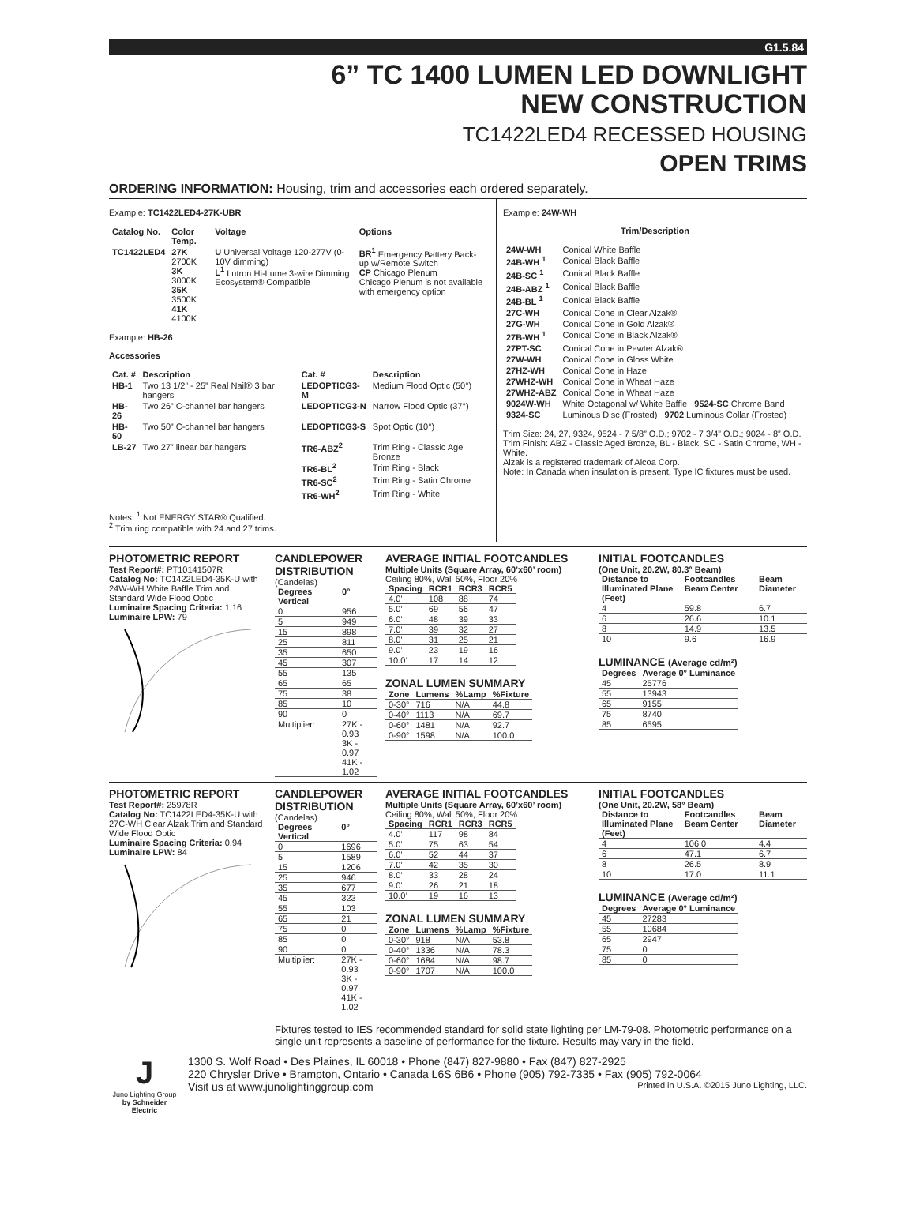G1.5.84
6” TC 1400 LUMEN LED DOWNLIGHT
NEW CONSTRUCTION
TC1422LED4 RECESSED HOUSING
OPEN TRIMS
ORDERING INFORMATION: Housing, trim and accessories each ordered separately.
Example: TC1422LED4-27K-UBR
| Catalog No. | Color Temp. | Voltage | Options |
| --- | --- | --- | --- |
| TC1422LED4 | 27K 2700K 3K 3000K 35K 3500K 41K 4100K | U Universal Voltage 120-277V (0-10V dimming) L<sup>1</sup> Lutron Hi-Lume 3-wire Dimming Ecosystem® Compatible | BR<sup>1</sup> Emergency Battery Back-up w/Remote Switch CP Chicago Plenum Chicago Plenum is not available with emergency option |
Example: HB-26
Accessories
| Cat. # | Description | Cat. # | Description |
| --- | --- | --- | --- |
| HB-1 | Two 13 1/2” - 25” Real Nail® 3 bar hangers | LEDOPTICG3-M | Medium Flood Optic (50°) |
| HB-26 | Two 26” C-channel bar hangers | LEDOPTICG3-N | Narrow Flood Optic (37°) |
| HB-50 | Two 50” C-channel bar hangers | LEDOPTICG3-S | Spot Optic (10°) |
| LB-27 | Two 27” linear bar hangers | TR6-ABZ<sup>2</sup> | Trim Ring - Classic Age Bronze |
| | | TR6-BL<sup>2</sup> | Trim Ring - Black |
| | | TR6-SC<sup>2</sup> | Trim Ring - Satin Chrome |
| | | TR6-WH<sup>2</sup> | Trim Ring - White |
Notes: <sup>1</sup> Not ENERGY STAR® Qualified.
<sup>2</sup> Trim ring compatible with 24 and 27 trims.
Example: 24W-WH
Trim/Description
| 24W-WH | Conical White Baffle |
| 24B-WH <sup>1</sup> | Conical Black Baffle |
| 24B-SC <sup>1</sup> | Conical Black Baffle |
| 24B-ABZ <sup>1</sup> | Conical Black Baffle |
| 24B-BL <sup>1</sup> | Conical Black Baffle |
| 27C-WH | Conical Cone in Clear Alzak® |
| 27G-WH | Conical Cone in Gold Alzak® |
| 27B-WH <sup>1</sup> | Conical Cone in Black Alzak® |
| 27PT-SC | Conical Cone in Pewter Alzak® |
| 27W-WH | Conical Cone in Gloss White |
| 27HZ-WH | Conical Cone in Haze |
| 27WHZ-WH | Conical Cone in Wheat Haze |
| 27WHZ-ABZ | Conical Cone in Wheat Haze |
| 9024W-WH | White Octagonal w/ White Baffle 9524-SC Chrome Band |
| 9324-SC | Luminous Disc (Frosted) 9702 Luminous Collar (Frosted) |
Trim Size: 24, 27, 9324, 9524 - 7 5/8” O.D.; 9702 - 7 3/4” O.D.; 9024 - 8” O.D.
Trim Finish: ABZ - Classic Aged Bronze, BL - Black, SC - Satin Chrome, WH - White.
Alzak is a registered trademark of Alcoa Corp.
Note: In Canada when insulation is present, Type IC fixtures must be used.
PHOTOMETRIC REPORT
Test Report#: PT10141507R
Catalog No: TC1422LED4-35K-U with 24W-WH White Baffle Trim and Standard Wide Flood Optic
Luminaire Spacing Criteria: 1.16
Luminaire LPW: 79
CANDLEPOWER DISTRIBUTION
(Candelas)
| Degrees Vertical | 0° |
| --- | --- |
| 0 | 956 |
| 5 | 949 |
| 15 | 898 |
| 25 | 811 |
| 35 | 650 |
| 45 | 307 |
| 55 | 135 |
| 65 | 65 |
| 75 | 38 |
| 85 | 10 |
| 90 | 0 |
| Multiplier: | 27K - 0.93 3K - 0.97 41K - 1.02 |
AVERAGE INITIAL FOOTCANDLES
Multiple Units (Square Array, 60’x60’ room)
Ceiling 80%, Wall 50%, Floor 20%
| Spacing | RCR1 | RCR3 | RCR5 |
| --- | --- | --- | --- |
| 4.0’ | 108 | 88 | 74 |
| 5.0’ | 69 | 56 | 47 |
| 6.0’ | 48 | 39 | 33 |
| 7.0’ | 39 | 32 | 27 |
| 8.0’ | 31 | 25 | 21 |
| 9.0’ | 23 | 19 | 16 |
| 10.0’ | 17 | 14 | 12 |
ZONAL LUMEN SUMMARY
| Zone | Lumens | %Lamp | %Fixture |
| --- | --- | --- | --- |
| 0-30° | 716 | N/A | 44.8 |
| 0-40° | 1113 | N/A | 69.7 |
| 0-60° | 1481 | N/A | 92.7 |
| 0-90° | 1598 | N/A | 100.0 |
INITIAL FOOTCANDLES
(One Unit, 20.2W, 80.3° Beam)
| Distance to Illuminated Plane (Feet) | Footcandles Beam Center | Beam Diameter |
| --- | --- | --- |
| 4 | 59.8 | 6.7 |
| 6 | 26.6 | 10.1 |
| 8 | 14.9 | 13.5 |
| 10 | 9.6 | 16.9 |
LUMINANCE (Average cd/m²)
| Degrees | Average 0° Luminance |
| --- | --- |
| 45 | 25776 |
| 55 | 13943 |
| 65 | 9155 |
| 75 | 8740 |
| 85 | 6595 |
PHOTOMETRIC REPORT
Test Report#: 25978R
Catalog No: TC1422LED4-35K-U with 27C-WH Clear Alzak Trim and Standard Wide Flood Optic
Luminaire Spacing Criteria: 0.94
Luminaire LPW: 84
CANDLEPOWER DISTRIBUTION
(Candelas)
| Degrees Vertical | 0° |
| --- | --- |
| 0 | 1696 |
| 5 | 1589 |
| 15 | 1206 |
| 25 | 946 |
| 35 | 677 |
| 45 | 323 |
| 55 | 103 |
| 65 | 21 |
| 75 | 0 |
| 85 | 0 |
| 90 | 0 |
| Multiplier: | 27K - 0.93 3K - 0.97 41K - 1.02 |
AVERAGE INITIAL FOOTCANDLES
Multiple Units (Square Array, 60’x60’ room)
Ceiling 80%, Wall 50%, Floor 20%
| Spacing | RCR1 | RCR3 | RCR5 |
| --- | --- | --- | --- |
| 4.0’ | 117 | 98 | 84 |
| 5.0’ | 75 | 63 | 54 |
| 6.0’ | 52 | 44 | 37 |
| 7.0’ | 42 | 35 | 30 |
| 8.0’ | 33 | 28 | 24 |
| 9.0’ | 26 | 21 | 18 |
| 10.0’ | 19 | 16 | 13 |
ZONAL LUMEN SUMMARY
| Zone | Lumens | %Lamp | %Fixture |
| --- | --- | --- | --- |
| 0-30° | 918 | N/A | 53.8 |
| 0-40° | 1336 | N/A | 78.3 |
| 0-60° | 1684 | N/A | 98.7 |
| 0-90° | 1707 | N/A | 100.0 |
INITIAL FOOTCANDLES
(One Unit, 20.2W, 58° Beam)
| Distance to Illuminated Plane (Feet) | Footcandles Beam Center | Beam Diameter |
| --- | --- | --- |
| 4 | 106.0 | 4.4 |
| 6 | 47.1 | 6.7 |
| 8 | 26.5 | 8.9 |
| 10 | 17.0 | 11.1 |
LUMINANCE (Average cd/m²)
| Degrees | Average 0° Luminance |
| --- | --- |
| 45 | 27283 |
| 55 | 10684 |
| 65 | 2947 |
| 75 | 0 |
| 85 | 0 |
Fixtures tested to IES recommended standard for solid state lighting per LM-79-08. Photometric performance on a single unit represents a baseline of performance for the fixture. Results may vary in the field.
J
Juno Lighting Group
by Schneider Electric
1300 S. Wolf Road • Des Plaines, IL 60018 • Phone (847) 827-9880 • Fax (847) 827-2925
220 Chrysler Drive • Brampton, Ontario • Canada L6S 6B6 • Phone (905) 792-7335 • Fax (905) 792-0064
Visit us at www.junolightinggroup.com Printed in U.S.A. ©2015 Juno Lighting, LLC.